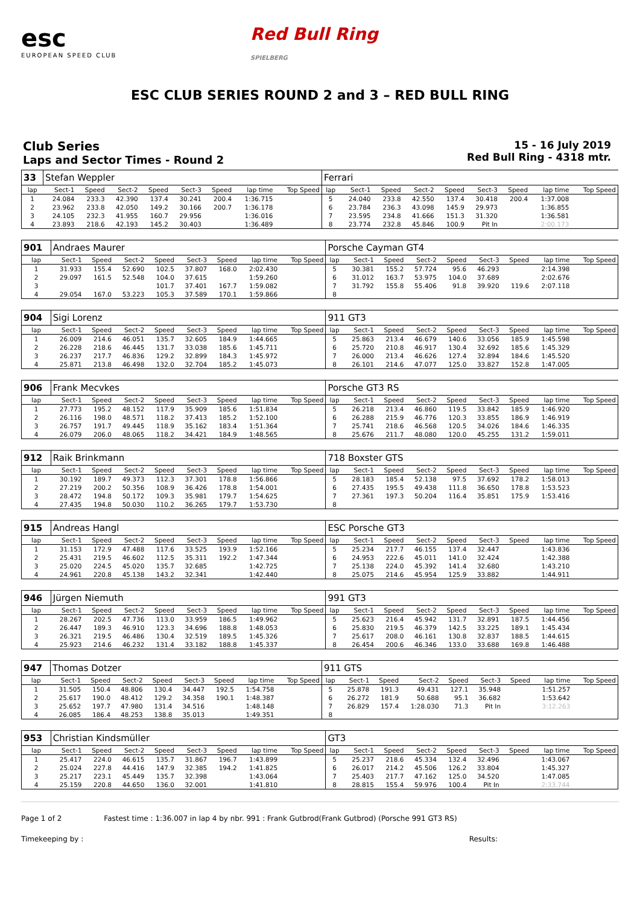esc
EUROPEAN SPEED CLUB
Red Bull Ring
SPIELBERG
ESC CLUB SERIES ROUND 2 and 3 – RED BULL RING
Club Series
Laps and Sector Times - Round 2
15 - 16 July 2019
Red Bull Ring - 4318 mtr.
| 33 | Stefan Weppler | | | | | | | | Ferrari | | | | | | | | |
| lap | Sect-1 | Speed | Sect-2 | Speed | Sect-3 | Speed | lap time | Top Speed | lap | Sect-1 | Speed | Sect-2 | Speed | Sect-3 | Speed | lap time | Top Speed |
| 1 | 24.084 | 233.3 | 42.390 | 137.4 | 30.241 | 200.4 | 1:36.715 | | 5 | 24.040 | 233.8 | 42.550 | 137.4 | 30.418 | 200.4 | 1:37.008 | |
| 2 | 23.962 | 233.8 | 42.050 | 149.2 | 30.166 | 200.7 | 1:36.178 | | 6 | 23.784 | 236.3 | 43.098 | 145.9 | 29.973 | | 1:36.855 | |
| 3 | 24.105 | 232.3 | 41.955 | 160.7 | 29.956 | | 1:36.016 | | 7 | 23.595 | 234.8 | 41.666 | 151.3 | 31.320 | | 1:36.581 | |
| 4 | 23.893 | 218.6 | 42.193 | 145.2 | 30.403 | | 1:36.489 | | 8 | 23.774 | 232.8 | 45.846 | 100.9 | Pit In | | 2:00.173 | |
| 901 | Andraes Maurer | | | | | | | | Porsche Cayman GT4 | | | | | | | | |
| lap | Sect-1 | Speed | Sect-2 | Speed | Sect-3 | Speed | lap time | Top Speed | lap | Sect-1 | Speed | Sect-2 | Speed | Sect-3 | Speed | lap time | Top Speed |
| 1 | 31.933 | 155.4 | 52.690 | 102.5 | 37.807 | 168.0 | 2:02.430 | | 5 | 30.381 | 155.2 | 57.724 | 95.6 | 46.293 | | 2:14.398 | |
| 2 | 29.097 | 161.5 | 52.548 | 104.0 | 37.615 | | 1:59.260 | | 6 | 31.012 | 163.7 | 53.975 | 104.0 | 37.689 | | 2:02.676 | |
| 3 | | | | 101.7 | 37.401 | 167.7 | 1:59.082 | | 7 | 31.792 | 155.8 | 55.406 | 91.8 | 39.920 | 119.6 | 2:07.118 | |
| 4 | 29.054 | 167.0 | 53.223 | 105.3 | 37.589 | 170.1 | 1:59.866 | | 8 | | | | | | | | |
| 904 | Sigi Lorenz | | | | | | | | 911 GT3 | | | | | | | | |
| lap | Sect-1 | Speed | Sect-2 | Speed | Sect-3 | Speed | lap time | Top Speed | lap | Sect-1 | Speed | Sect-2 | Speed | Sect-3 | Speed | lap time | Top Speed |
| 1 | 26.009 | 214.6 | 46.051 | 135.7 | 32.605 | 184.9 | 1:44.665 | | 5 | 25.863 | 213.4 | 46.679 | 140.6 | 33.056 | 185.9 | 1:45.598 | |
| 2 | 26.228 | 218.6 | 46.445 | 131.7 | 33.038 | 185.6 | 1:45.711 | | 6 | 25.720 | 210.8 | 46.917 | 130.4 | 32.692 | 185.6 | 1:45.329 | |
| 3 | 26.237 | 217.7 | 46.836 | 129.2 | 32.899 | 184.3 | 1:45.972 | | 7 | 26.000 | 213.4 | 46.626 | 127.4 | 32.894 | 184.6 | 1:45.520 | |
| 4 | 25.871 | 213.8 | 46.498 | 132.0 | 32.704 | 185.2 | 1:45.073 | | 8 | 26.101 | 214.6 | 47.077 | 125.0 | 33.827 | 152.8 | 1:47.005 | |
| 906 | Frank Mecvkes | | | | | | | | Porsche GT3 RS | | | | | | | | |
| lap | Sect-1 | Speed | Sect-2 | Speed | Sect-3 | Speed | lap time | Top Speed | lap | Sect-1 | Speed | Sect-2 | Speed | Sect-3 | Speed | lap time | Top Speed |
| 1 | 27.773 | 195.2 | 48.152 | 117.9 | 35.909 | 185.6 | 1:51.834 | | 5 | 26.218 | 213.4 | 46.860 | 119.5 | 33.842 | 185.9 | 1:46.920 | |
| 2 | 26.116 | 198.0 | 48.571 | 118.2 | 37.413 | 185.2 | 1:52.100 | | 6 | 26.288 | 215.9 | 46.776 | 120.3 | 33.855 | 186.9 | 1:46.919 | |
| 3 | 26.757 | 191.7 | 49.445 | 118.9 | 35.162 | 183.4 | 1:51.364 | | 7 | 25.741 | 218.6 | 46.568 | 120.5 | 34.026 | 184.6 | 1:46.335 | |
| 4 | 26.079 | 206.0 | 48.065 | 118.2 | 34.421 | 184.9 | 1:48.565 | | 8 | 25.676 | 211.7 | 48.080 | 120.0 | 45.255 | 131.2 | 1:59.011 | |
| 912 | Raik Brinkmann | | | | | | | | 718 Boxster GTS | | | | | | | | |
| lap | Sect-1 | Speed | Sect-2 | Speed | Sect-3 | Speed | lap time | Top Speed | lap | Sect-1 | Speed | Sect-2 | Speed | Sect-3 | Speed | lap time | Top Speed |
| 1 | 30.192 | 189.7 | 49.373 | 112.3 | 37.301 | 178.8 | 1:56.866 | | 5 | 28.183 | 185.4 | 52.138 | 97.5 | 37.692 | 178.2 | 1:58.013 | |
| 2 | 27.219 | 200.2 | 50.356 | 108.9 | 36.426 | 178.8 | 1:54.001 | | 6 | 27.435 | 195.5 | 49.438 | 111.8 | 36.650 | 178.8 | 1:53.523 | |
| 3 | 28.472 | 194.8 | 50.172 | 109.3 | 35.981 | 179.7 | 1:54.625 | | 7 | 27.361 | 197.3 | 50.204 | 116.4 | 35.851 | 175.9 | 1:53.416 | |
| 4 | 27.435 | 194.8 | 50.030 | 110.2 | 36.265 | 179.7 | 1:53.730 | | 8 | | | | | | | | |
| 915 | Andreas Hangl | | | | | | | | ESC Porsche GT3 | | | | | | | | |
| lap | Sect-1 | Speed | Sect-2 | Speed | Sect-3 | Speed | lap time | Top Speed | lap | Sect-1 | Speed | Sect-2 | Speed | Sect-3 | Speed | lap time | Top Speed |
| 1 | 31.153 | 172.9 | 47.488 | 117.6 | 33.525 | 193.9 | 1:52.166 | | 5 | 25.234 | 217.7 | 46.155 | 137.4 | 32.447 | | 1:43.836 | |
| 2 | 25.431 | 219.5 | 46.602 | 112.5 | 35.311 | 192.2 | 1:47.344 | | 6 | 24.953 | 222.6 | 45.011 | 141.0 | 32.424 | | 1:42.388 | |
| 3 | 25.020 | 224.5 | 45.020 | 135.7 | 32.685 | | 1:42.725 | | 7 | 25.138 | 224.0 | 45.392 | 141.4 | 32.680 | | 1:43.210 | |
| 4 | 24.961 | 220.8 | 45.138 | 143.2 | 32.341 | | 1:42.440 | | 8 | 25.075 | 214.6 | 45.954 | 125.9 | 33.882 | | 1:44.911 | |
| 946 | Jürgen Niemuth | | | | | | | | 991 GT3 | | | | | | | | |
| lap | Sect-1 | Speed | Sect-2 | Speed | Sect-3 | Speed | lap time | Top Speed | lap | Sect-1 | Speed | Sect-2 | Speed | Sect-3 | Speed | lap time | Top Speed |
| 1 | 28.267 | 202.5 | 47.736 | 113.0 | 33.959 | 186.5 | 1:49.962 | | 5 | 25.623 | 216.4 | 45.942 | 131.7 | 32.891 | 187.5 | 1:44.456 | |
| 2 | 26.447 | 189.3 | 46.910 | 123.3 | 34.696 | 188.8 | 1:48.053 | | 6 | 25.830 | 219.5 | 46.379 | 142.5 | 33.225 | 189.1 | 1:45.434 | |
| 3 | 26.321 | 219.5 | 46.486 | 130.4 | 32.519 | 189.5 | 1:45.326 | | 7 | 25.617 | 208.0 | 46.161 | 130.8 | 32.837 | 188.5 | 1:44.615 | |
| 4 | 25.923 | 214.6 | 46.232 | 131.4 | 33.182 | 188.8 | 1:45.337 | | 8 | 26.454 | 200.6 | 46.346 | 133.0 | 33.688 | 169.8 | 1:46.488 | |
| 947 | Thomas Dotzer | | | | | | | | 911 GTS | | | | | | | | |
| lap | Sect-1 | Speed | Sect-2 | Speed | Sect-3 | Speed | lap time | Top Speed | lap | Sect-1 | Speed | Sect-2 | Speed | Sect-3 | Speed | lap time | Top Speed |
| 1 | 31.505 | 150.4 | 48.806 | 130.4 | 34.447 | 192.5 | 1:54.758 | | 5 | 25.878 | 191.3 | 49.431 | 127.1 | 35.948 | | 1:51.257 | |
| 2 | 25.617 | 190.0 | 48.412 | 129.2 | 34.358 | 190.1 | 1:48.387 | | 6 | 26.272 | 181.9 | 50.688 | 95.1 | 36.682 | | 1:53.642 | |
| 3 | 25.652 | 197.7 | 47.980 | 131.4 | 34.516 | | 1:48.148 | | 7 | 26.829 | 157.4 | 1:28.030 | 71.3 | Pit In | | 3:12.263 | |
| 4 | 26.085 | 186.4 | 48.253 | 138.8 | 35.013 | | 1:49.351 | | 8 | | | | | | | | |
| 953 | Christian Kindsmüller | | | | | | | | GT3 | | | | | | | | |
| lap | Sect-1 | Speed | Sect-2 | Speed | Sect-3 | Speed | lap time | Top Speed | lap | Sect-1 | Speed | Sect-2 | Speed | Sect-3 | Speed | lap time | Top Speed |
| 1 | 25.417 | 224.0 | 46.615 | 135.7 | 31.867 | 196.7 | 1:43.899 | | 5 | 25.237 | 218.6 | 45.334 | 132.4 | 32.496 | | 1:43.067 | |
| 2 | 25.024 | 227.8 | 44.416 | 147.9 | 32.385 | 194.2 | 1:41.825 | | 6 | 26.017 | 214.2 | 45.506 | 126.2 | 33.804 | | 1:45.327 | |
| 3 | 25.217 | 223.1 | 45.449 | 135.7 | 32.398 | | 1:43.064 | | 7 | 25.403 | 217.7 | 47.162 | 125.0 | 34.520 | | 1:47.085 | |
| 4 | 25.159 | 220.8 | 44.650 | 136.0 | 32.001 | | 1:41.810 | | 8 | 28.815 | 155.4 | 59.976 | 100.4 | Pit In | | 2:33.744 | |
Page 1 of 2 Fastest time : 1:36.007 in lap 4 by nbr. 991 : Frank Gutbrod(Frank Gutbrod) (Porsche 991 GT3 RS)
Timekeeping by : Results: